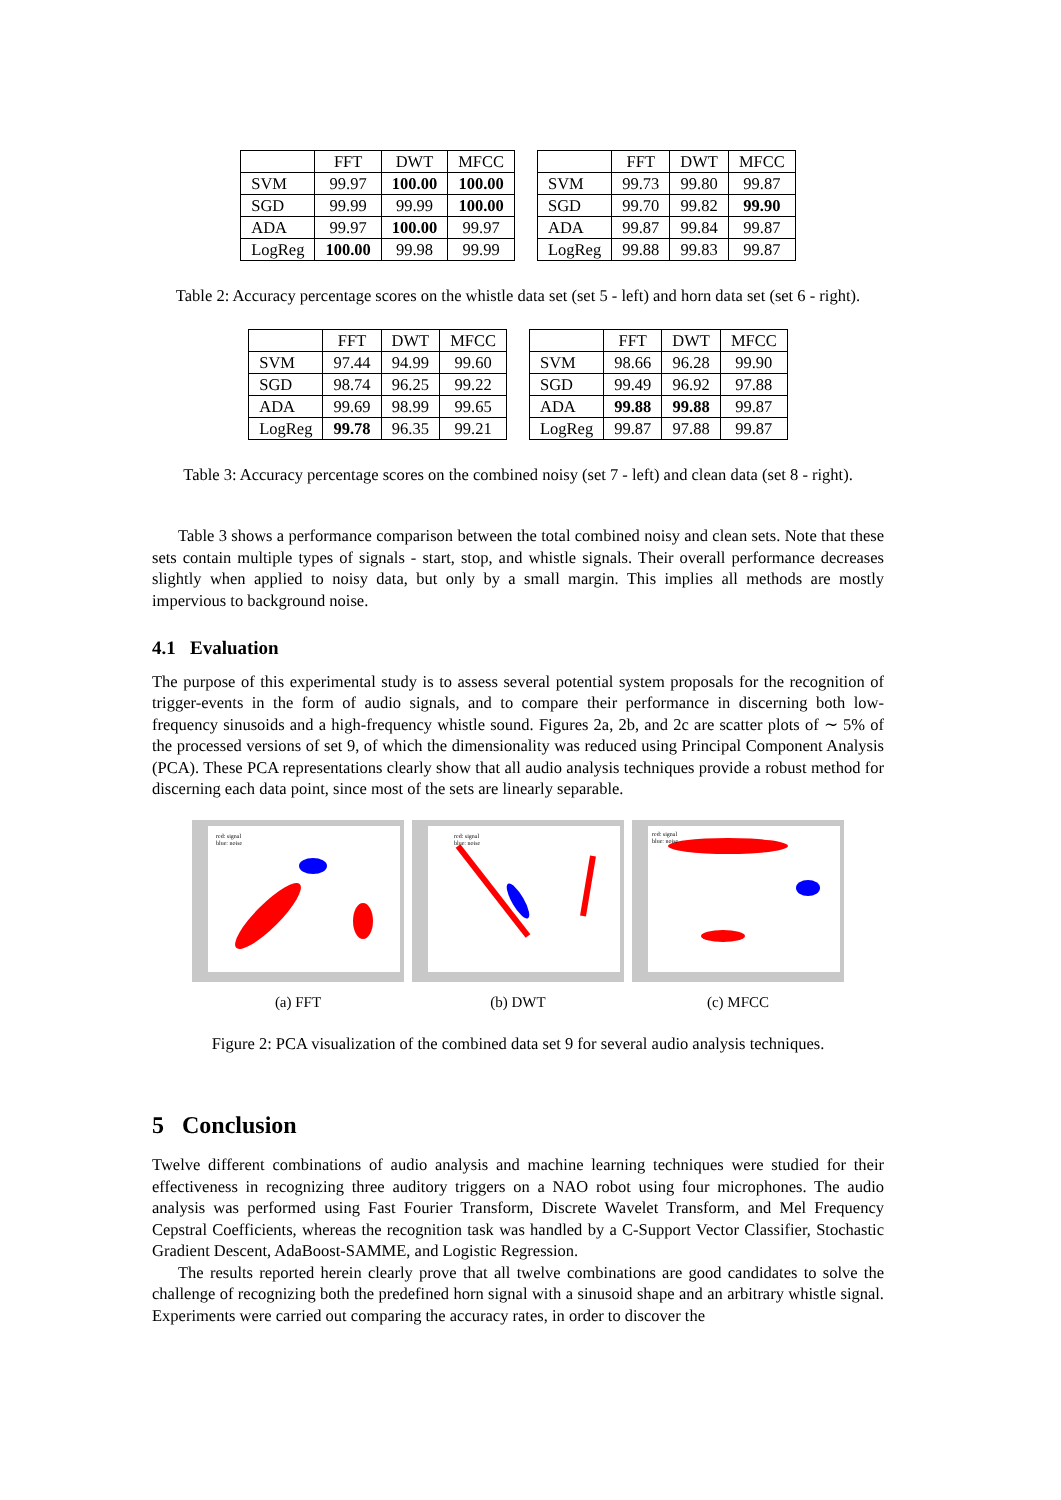| | FFT | DWT | MFCC |
| --- | --- | --- | --- |
| SVM | 99.97 | 100.00 | 100.00 |
| SGD | 99.99 | 99.99 | 100.00 |
| ADA | 99.97 | 100.00 | 99.97 |
| LogReg | 100.00 | 99.98 | 99.99 |
| | FFT | DWT | MFCC |
| --- | --- | --- | --- |
| SVM | 99.73 | 99.80 | 99.87 |
| SGD | 99.70 | 99.82 | 99.90 |
| ADA | 99.87 | 99.84 | 99.87 |
| LogReg | 99.88 | 99.83 | 99.87 |
Table 2: Accuracy percentage scores on the whistle data set (set 5 - left) and horn data set (set 6 - right).
| | FFT | DWT | MFCC |
| --- | --- | --- | --- |
| SVM | 97.44 | 94.99 | 99.60 |
| SGD | 98.74 | 96.25 | 99.22 |
| ADA | 99.69 | 98.99 | 99.65 |
| LogReg | 99.78 | 96.35 | 99.21 |
| | FFT | DWT | MFCC |
| --- | --- | --- | --- |
| SVM | 98.66 | 96.28 | 99.90 |
| SGD | 99.49 | 96.92 | 97.88 |
| ADA | 99.88 | 99.88 | 99.87 |
| LogReg | 99.87 | 97.88 | 99.87 |
Table 3: Accuracy percentage scores on the combined noisy (set 7 - left) and clean data (set 8 - right).
Table 3 shows a performance comparison between the total combined noisy and clean sets. Note that these sets contain multiple types of signals - start, stop, and whistle signals. Their overall performance decreases slightly when applied to noisy data, but only by a small margin. This implies all methods are mostly impervious to background noise.
4.1 Evaluation
The purpose of this experimental study is to assess several potential system proposals for the recognition of trigger-events in the form of audio signals, and to compare their performance in discerning both low-frequency sinusoids and a high-frequency whistle sound. Figures 2a, 2b, and 2c are scatter plots of ∼ 5% of the processed versions of set 9, of which the dimensionality was reduced using Principal Component Analysis (PCA). These PCA representations clearly show that all audio analysis techniques provide a robust method for discerning each data point, since most of the sets are linearly separable.
red: signal
blue: noise
(a) FFT
red: signal
blue: noise
(b) DWT
red: signal
blue: noise
(c) MFCC
Figure 2: PCA visualization of the combined data set 9 for several audio analysis techniques.
5 Conclusion
Twelve different combinations of audio analysis and machine learning techniques were studied for their effectiveness in recognizing three auditory triggers on a NAO robot using four microphones. The audio analysis was performed using Fast Fourier Transform, Discrete Wavelet Transform, and Mel Frequency Cepstral Coefficients, whereas the recognition task was handled by a C-Support Vector Classifier, Stochastic Gradient Descent, AdaBoost-SAMME, and Logistic Regression.
The results reported herein clearly prove that all twelve combinations are good candidates to solve the challenge of recognizing both the predefined horn signal with a sinusoid shape and an arbitrary whistle signal. Experiments were carried out comparing the accuracy rates, in order to discover the